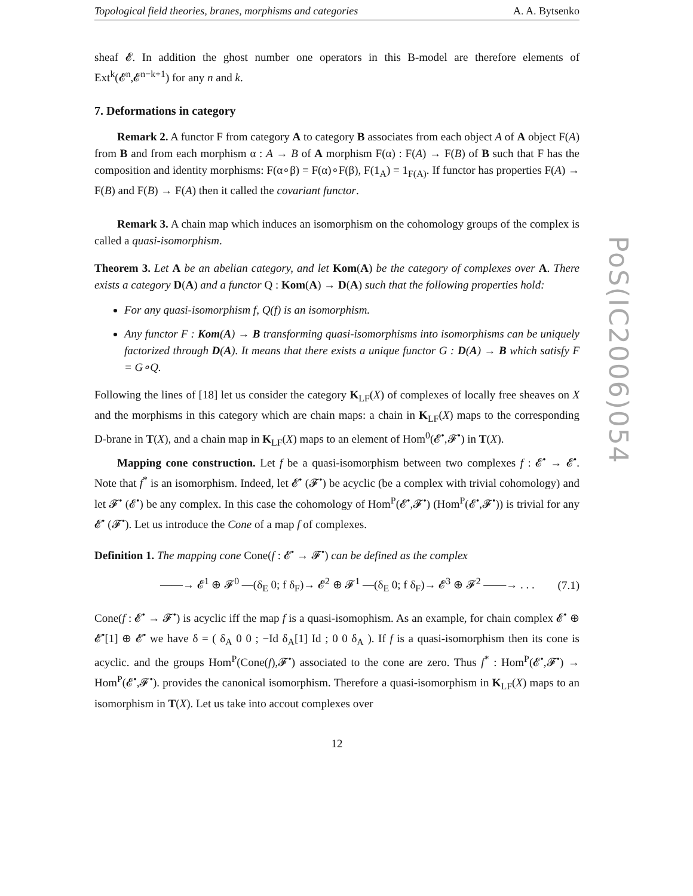Topological field theories, branes, morphisms and categories A. A. Bytsenko
sheaf 𝓔. In addition the ghost number one operators in this B-model are therefore elements of Ext<sup>k</sup>(𝓔<sup>n</sup>,𝓔<sup>n−k+1</sup>) for any n and k.
7. Deformations in category
Remark 2. A functor F from category A to category B associates from each object A of A object F(A) from B and from each morphism α : A → B of A morphism F(α) : F(A) → F(B) of B such that F has the composition and identity morphisms: F(α∘β) = F(α)∘F(β), F(1<sub>A</sub>) = 1<sub>F(A)</sub>. If functor has properties F(A) → F(B) and F(B) → F(A) then it called the covariant functor.
Remark 3. A chain map which induces an isomorphism on the cohomology groups of the complex is called a quasi-isomorphism.
Theorem 3. Let A be an abelian category, and let Kom(A) be the category of complexes over A. There exists a category D(A) and a functor Q : Kom(A) → D(A) such that the following properties hold:
For any quasi-isomorphism f, Q(f) is an isomorphism.
Any functor F : Kom(A) → B transforming quasi-isomorphisms into isomorphisms can be uniquely factorized through D(A). It means that there exists a unique functor G : D(A) → B which satisfy F = G∘Q.
Following the lines of [18] let us consider the category K<sub>LF</sub>(X) of complexes of locally free sheaves on X and the morphisms in this category which are chain maps: a chain in K<sub>LF</sub>(X) maps to the corresponding D-brane in T(X), and a chain map in K<sub>LF</sub>(X) maps to an element of Hom<sup>0</sup>(𝓔<sup>•</sup>,𝓕<sup>•</sup>) in T(X).
Mapping cone construction. Let f be a quasi-isomorphism between two complexes f : 𝓔<sup>•</sup> → 𝓔<sup>•</sup>. Note that f<sup>*</sup> is an isomorphism. Indeed, let 𝓔<sup>•</sup> (𝓕<sup>•</sup>) be acyclic (be a complex with trivial cohomology) and let 𝓕<sup>•</sup> (𝓔<sup>•</sup>) be any complex. In this case the cohomology of Hom<sup>P</sup>(𝓔<sup>•</sup>,𝓕<sup>•</sup>) (Hom<sup>P</sup>(𝓔<sup>•</sup>,𝓕<sup>•</sup>)) is trivial for any 𝓔<sup>•</sup> (𝓕<sup>•</sup>). Let us introduce the Cone of a map f of complexes.
Definition 1. The mapping cone Cone(f : 𝓔<sup>•</sup> → 𝓕<sup>•</sup>) can be defined as the complex
——→ 𝓔<sup>1</sup> ⊕ 𝓕<sup>0</sup> —(δ<sub>E</sub> 0; f δ<sub>F</sub>)→ 𝓔<sup>2</sup> ⊕ 𝓕<sup>1</sup> —(δ<sub>E</sub> 0; f δ<sub>F</sub>)→ 𝓔<sup>3</sup> ⊕ 𝓕<sup>2</sup> ——→ . . . (7.1)
Cone(f : 𝓔<sup>•</sup> → 𝓕<sup>•</sup>) is acyclic iff the map f is a quasi-isomophism. As an example, for chain complex 𝓔<sup>•</sup> ⊕ 𝓔<sup>•</sup>[1] ⊕ 𝓔<sup>•</sup> we have δ = ( δ<sub>A</sub> 0 0 ; −Id δ<sub>A</sub>[1] Id ; 0 0 δ<sub>A</sub> ). If f is a quasi-isomorphism then its cone is acyclic. and the groups Hom<sup>P</sup>(Cone(f),𝓕<sup>•</sup>) associated to the cone are zero. Thus f<sup>*</sup> : Hom<sup>P</sup>(𝓔<sup>•</sup>,𝓕<sup>•</sup>) → Hom<sup>P</sup>(𝓔<sup>•</sup>,𝓕<sup>•</sup>). provides the canonical isomorphism. Therefore a quasi-isomorphism in K<sub>LF</sub>(X) maps to an isomorphism in T(X). Let us take into accout complexes over
12
PoS(IC2006)054